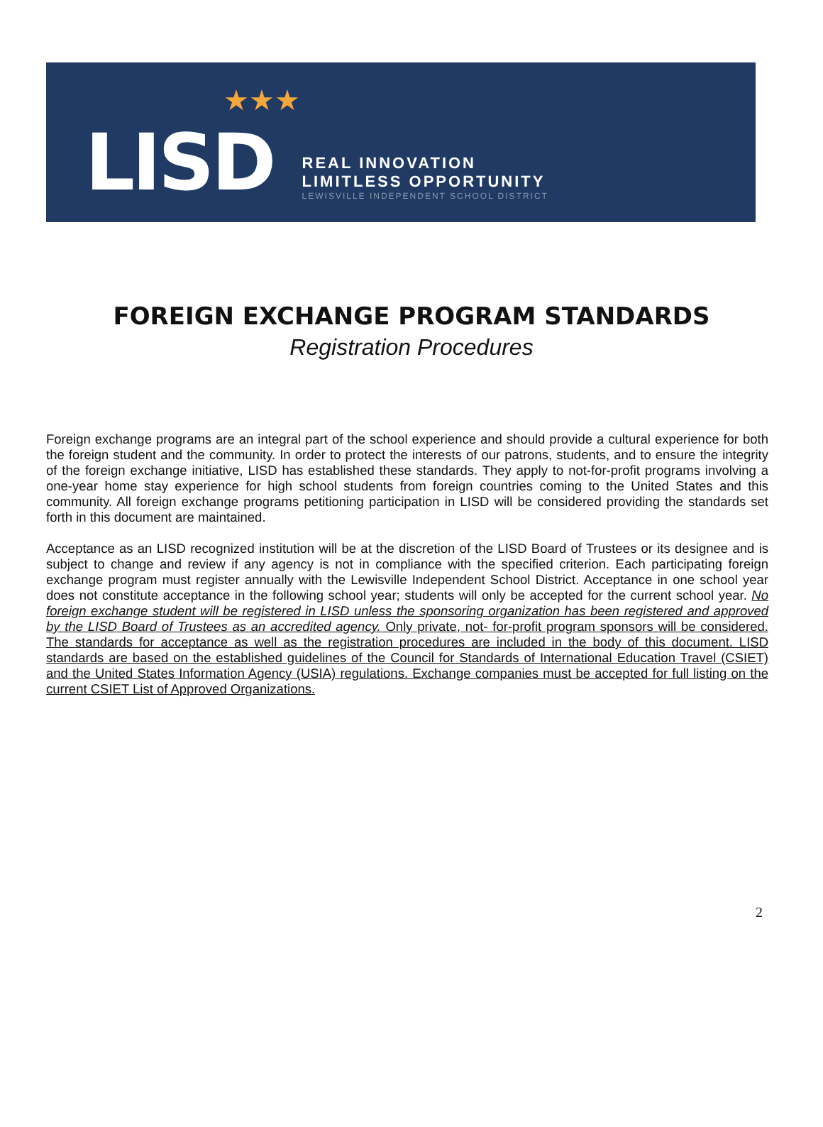★★★
LISD
REAL INNOVATION
LIMITLESS OPPORTUNITY
LEWISVILLE INDEPENDENT SCHOOL DISTRICT
FOREIGN EXCHANGE PROGRAM STANDARDS
Registration Procedures
Foreign exchange programs are an integral part of the school experience and should provide a cultural experience for both the foreign student and the community. In order to protect the interests of our patrons, students, and to ensure the integrity of the foreign exchange initiative, LISD has established these standards. They apply to not-for-profit programs involving a one-year home stay experience for high school students from foreign countries coming to the United States and this community. All foreign exchange programs petitioning participation in LISD will be considered providing the standards set forth in this document are maintained.
Acceptance as an LISD recognized institution will be at the discretion of the LISD Board of Trustees or its designee and is subject to change and review if any agency is not in compliance with the specified criterion. Each participating foreign exchange program must register annually with the Lewisville Independent School District. Acceptance in one school year does not constitute acceptance in the following school year; students will only be accepted for the current school year. No foreign exchange student will be registered in LISD unless the sponsoring organization has been registered and approved by the LISD Board of Trustees as an accredited agency. Only private, not- for-profit program sponsors will be considered. The standards for acceptance as well as the registration procedures are included in the body of this document. LISD standards are based on the established guidelines of the Council for Standards of International Education Travel (CSIET) and the United States Information Agency (USIA) regulations. Exchange companies must be accepted for full listing on the current CSIET List of Approved Organizations.
2